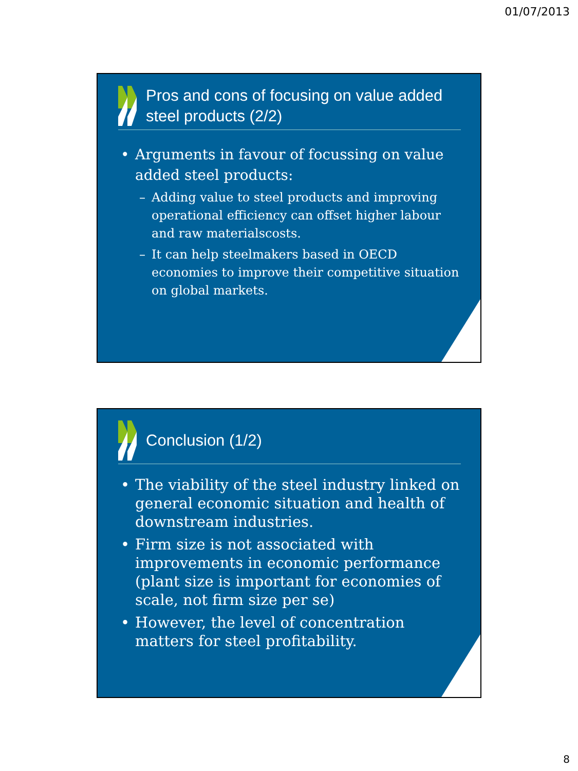01/07/2013
Pros and cons of focusing on value added steel products (2/2)
• Arguments in favour of focussing on value added steel products:
– Adding value to steel products and improving operational efficiency can offset higher labour and raw materialscosts.
– It can help steelmakers based in OECD economies to improve their competitive situation on global markets.
Conclusion (1/2)
• The viability of the steel industry linked on general economic situation and health of downstream industries.
• Firm size is not associated with improvements in economic performance (plant size is important for economies of scale, not firm size per se)
• However, the level of concentration matters for steel profitability.
8